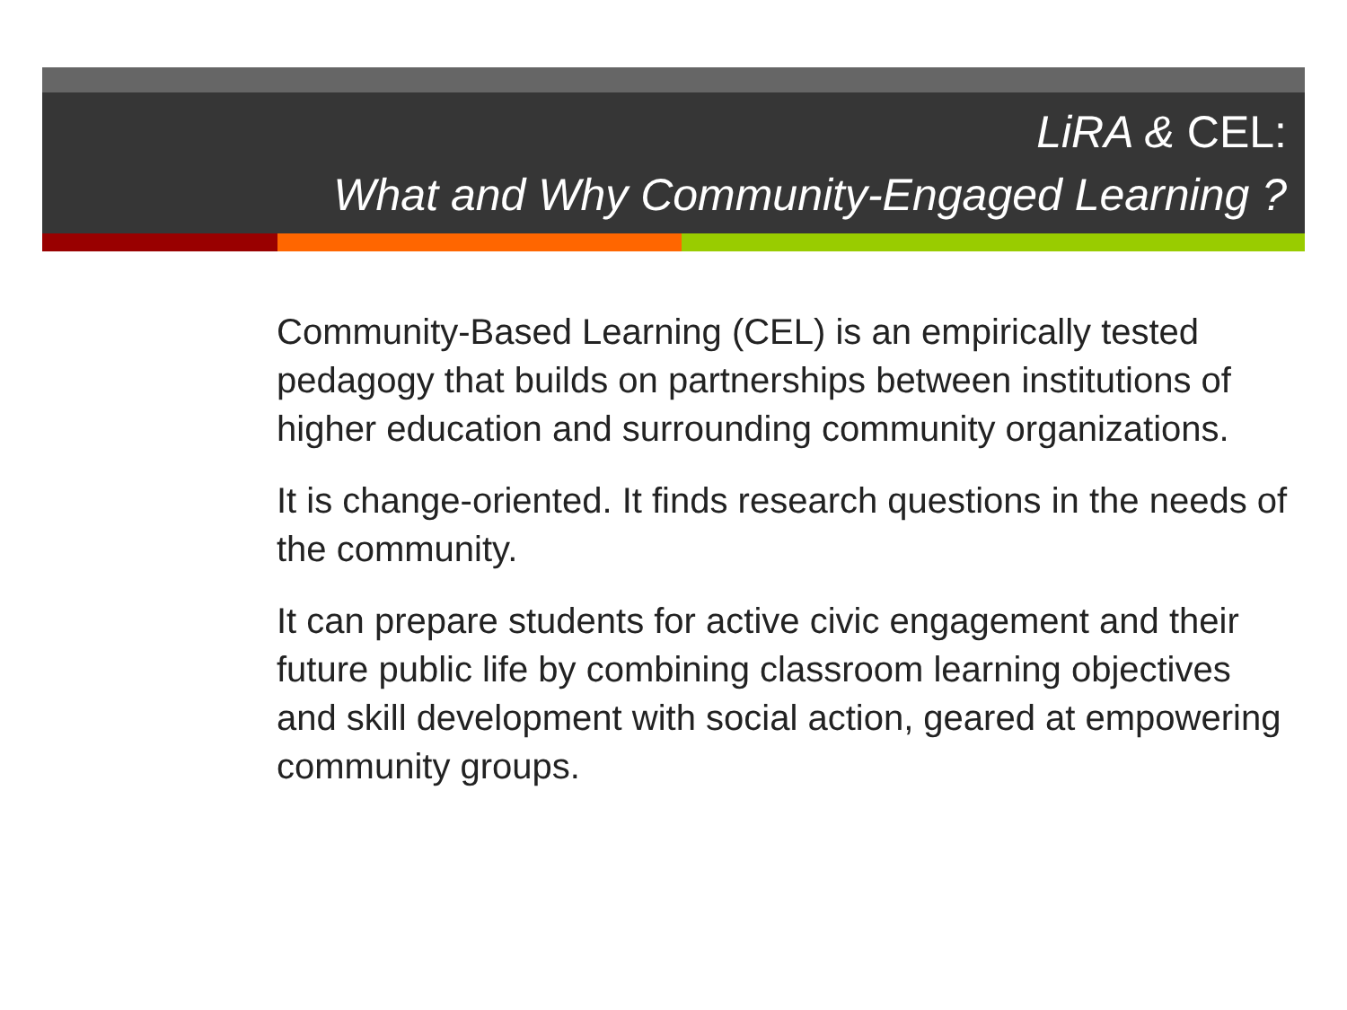LiRA & CEL:
What and Why Community-Engaged Learning ?
Community-Based Learning (CEL) is an empirically tested pedagogy that builds on partnerships between institutions of higher education and surrounding community organizations.
It is change-oriented. It finds research questions in the needs of the community.
It can prepare students for active civic engagement and their future public life by combining classroom learning objectives and skill development with social action, geared at empowering community groups.